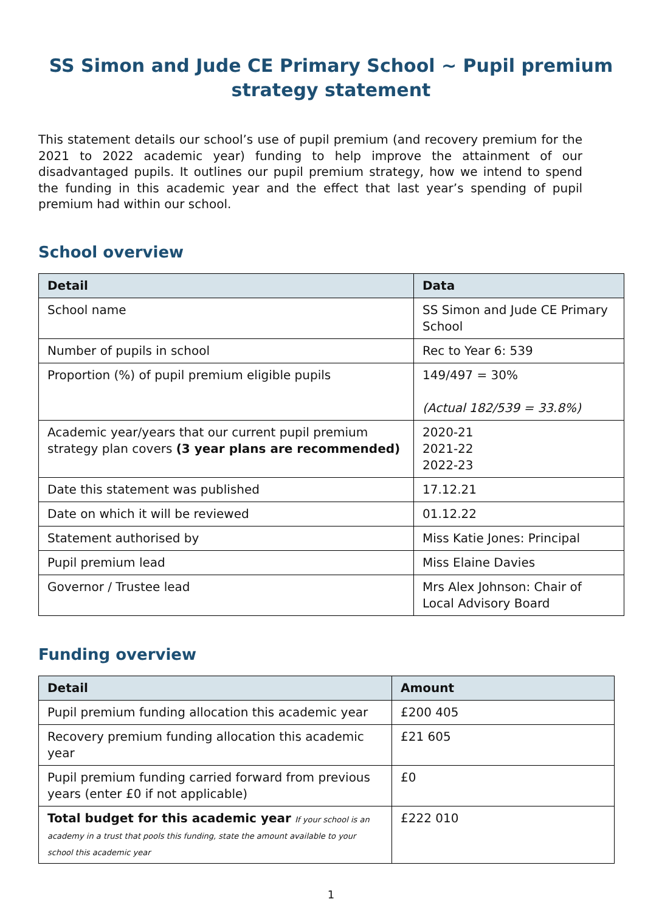SS Simon and Jude CE Primary School ~ Pupil premium strategy statement
This statement details our school’s use of pupil premium (and recovery premium for the 2021 to 2022 academic year) funding to help improve the attainment of our disadvantaged pupils. It outlines our pupil premium strategy, how we intend to spend the funding in this academic year and the effect that last year’s spending of pupil premium had within our school.
School overview
| Detail | Data |
| --- | --- |
| School name | SS Simon and Jude CE Primary School |
| Number of pupils in school | Rec to Year 6: 539 |
| Proportion (%) of pupil premium eligible pupils | 149/497 = 30% (Actual 182/539 = 33.8%) |
| Academic year/years that our current pupil premium strategy plan covers (3 year plans are recommended) | 2020-21 2021-22 2022-23 |
| Date this statement was published | 17.12.21 |
| Date on which it will be reviewed | 01.12.22 |
| Statement authorised by | Miss Katie Jones: Principal |
| Pupil premium lead | Miss Elaine Davies |
| Governor / Trustee lead | Mrs Alex Johnson: Chair of Local Advisory Board |
Funding overview
| Detail | Amount |
| --- | --- |
| Pupil premium funding allocation this academic year | £200 405 |
| Recovery premium funding allocation this academic year | £21 605 |
| Pupil premium funding carried forward from previous years (enter £0 if not applicable) | £0 |
| Total budget for this academic year If your school is an academy in a trust that pools this funding, state the amount available to your school this academic year | £222 010 |
1